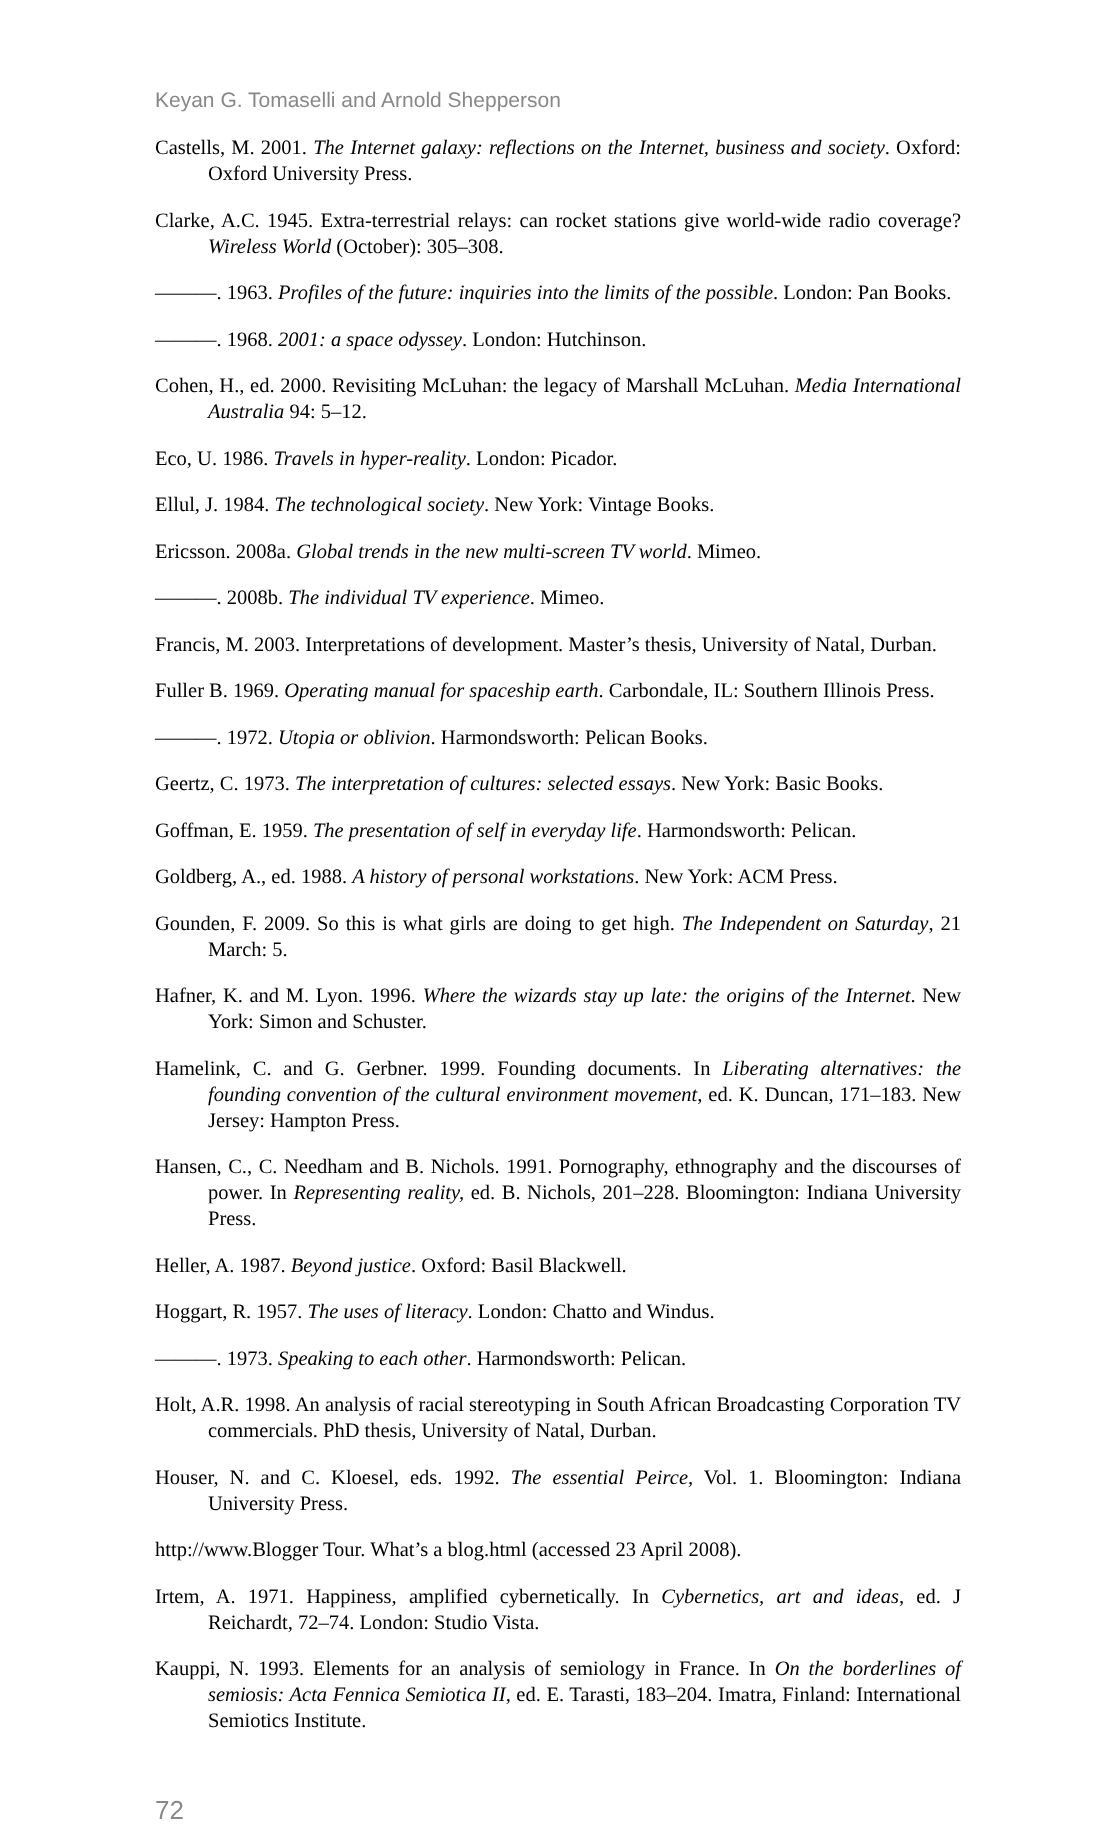Keyan G. Tomaselli and Arnold Shepperson
Castells, M. 2001. The Internet galaxy: reflections on the Internet, business and society. Oxford: Oxford University Press.
Clarke, A.C. 1945. Extra-terrestrial relays: can rocket stations give world-wide radio coverage? Wireless World (October): 305–308.
———. 1963. Profiles of the future: inquiries into the limits of the possible. London: Pan Books.
———. 1968. 2001: a space odyssey. London: Hutchinson.
Cohen, H., ed. 2000. Revisiting McLuhan: the legacy of Marshall McLuhan. Media International Australia 94: 5–12.
Eco, U. 1986. Travels in hyper-reality. London: Picador.
Ellul, J. 1984. The technological society. New York: Vintage Books.
Ericsson. 2008a. Global trends in the new multi-screen TV world. Mimeo.
———. 2008b. The individual TV experience. Mimeo.
Francis, M. 2003. Interpretations of development. Master’s thesis, University of Natal, Durban.
Fuller B. 1969. Operating manual for spaceship earth. Carbondale, IL: Southern Illinois Press.
———. 1972. Utopia or oblivion. Harmondsworth: Pelican Books.
Geertz, C. 1973. The interpretation of cultures: selected essays. New York: Basic Books.
Goffman, E. 1959. The presentation of self in everyday life. Harmondsworth: Pelican.
Goldberg, A., ed. 1988. A history of personal workstations. New York: ACM Press.
Gounden, F. 2009. So this is what girls are doing to get high. The Independent on Saturday, 21 March: 5.
Hafner, K. and M. Lyon. 1996. Where the wizards stay up late: the origins of the Internet. New York: Simon and Schuster.
Hamelink, C. and G. Gerbner. 1999. Founding documents. In Liberating alternatives: the founding convention of the cultural environment movement, ed. K. Duncan, 171–183. New Jersey: Hampton Press.
Hansen, C., C. Needham and B. Nichols. 1991. Pornography, ethnography and the discourses of power. In Representing reality, ed. B. Nichols, 201–228. Bloomington: Indiana University Press.
Heller, A. 1987. Beyond justice. Oxford: Basil Blackwell.
Hoggart, R. 1957. The uses of literacy. London: Chatto and Windus.
———. 1973. Speaking to each other. Harmondsworth: Pelican.
Holt, A.R. 1998. An analysis of racial stereotyping in South African Broadcasting Corporation TV commercials. PhD thesis, University of Natal, Durban.
Houser, N. and C. Kloesel, eds. 1992. The essential Peirce, Vol. 1. Bloomington: Indiana University Press.
http://www.Blogger Tour. What’s a blog.html (accessed 23 April 2008).
Irtem, A. 1971. Happiness, amplified cybernetically. In Cybernetics, art and ideas, ed. J Reichardt, 72–74. London: Studio Vista.
Kauppi, N. 1993. Elements for an analysis of semiology in France. In On the borderlines of semiosis: Acta Fennica Semiotica II, ed. E. Tarasti, 183–204. Imatra, Finland: International Semiotics Institute.
72